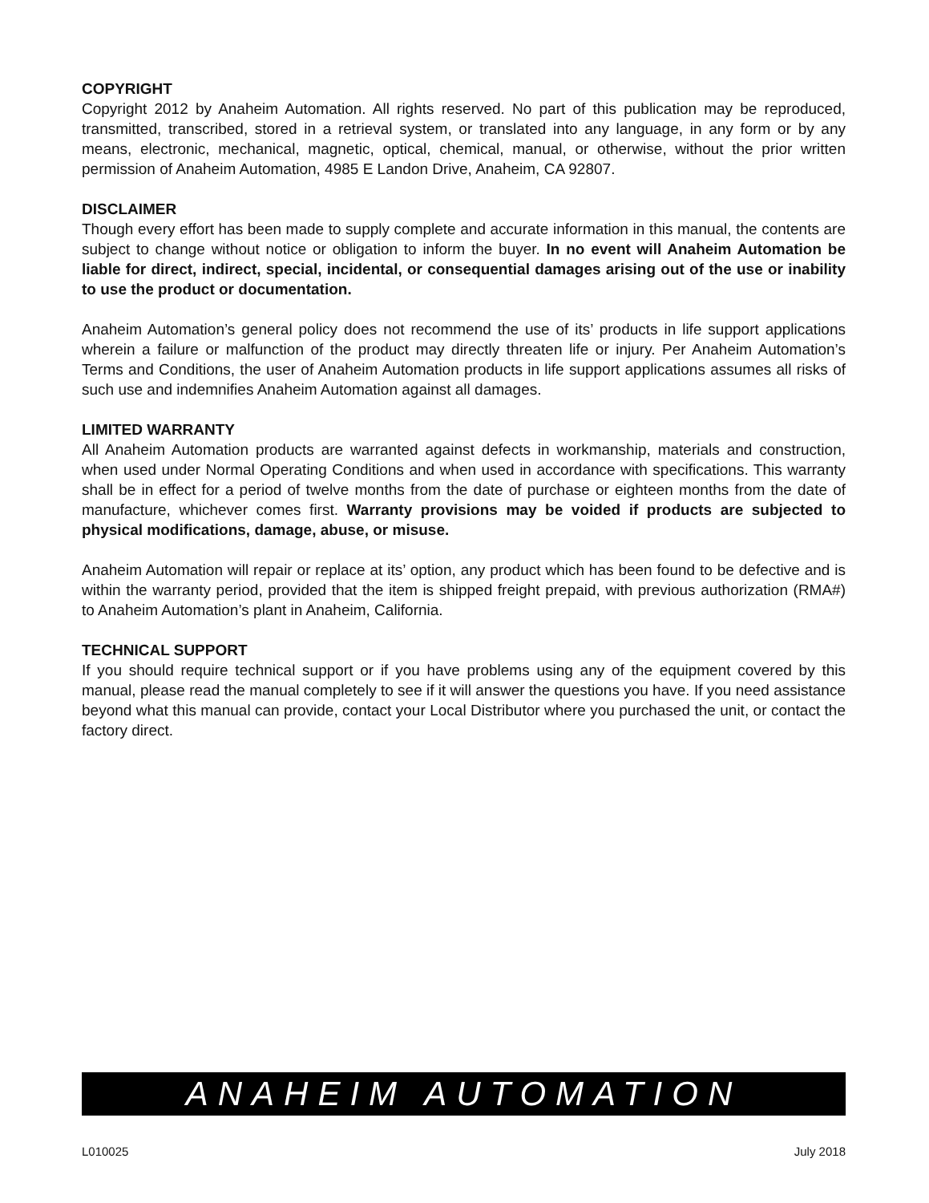COPYRIGHT
Copyright 2012 by Anaheim Automation. All rights reserved. No part of this publication may be reproduced, transmitted, transcribed, stored in a retrieval system, or translated into any language, in any form or by any means, electronic, mechanical, magnetic, optical, chemical, manual, or otherwise, without the prior written permission of Anaheim Automation, 4985 E Landon Drive, Anaheim, CA 92807.
DISCLAIMER
Though every effort has been made to supply complete and accurate information in this manual, the contents are subject to change without notice or obligation to inform the buyer. In no event will Anaheim Automation be liable for direct, indirect, special, incidental, or consequential damages arising out of the use or inability to use the product or documentation.
Anaheim Automation’s general policy does not recommend the use of its’ products in life support applications wherein a failure or malfunction of the product may directly threaten life or injury. Per Anaheim Automation’s Terms and Conditions, the user of Anaheim Automation products in life support applications assumes all risks of such use and indemnifies Anaheim Automation against all damages.
LIMITED WARRANTY
All Anaheim Automation products are warranted against defects in workmanship, materials and construction, when used under Normal Operating Conditions and when used in accordance with specifications. This warranty shall be in effect for a period of twelve months from the date of purchase or eighteen months from the date of manufacture, whichever comes first. Warranty provisions may be voided if products are subjected to physical modifications, damage, abuse, or misuse.
Anaheim Automation will repair or replace at its’ option, any product which has been found to be defective and is within the warranty period, provided that the item is shipped freight prepaid, with previous authorization (RMA#) to Anaheim Automation’s plant in Anaheim, California.
TECHNICAL SUPPORT
If you should require technical support or if you have problems using any of the equipment covered by this manual, please read the manual completely to see if it will answer the questions you have. If you need assistance beyond what this manual can provide, contact your Local Distributor where you purchased the unit, or contact the factory direct.
ANAHEIM AUTOMATION
L010025 July 2018